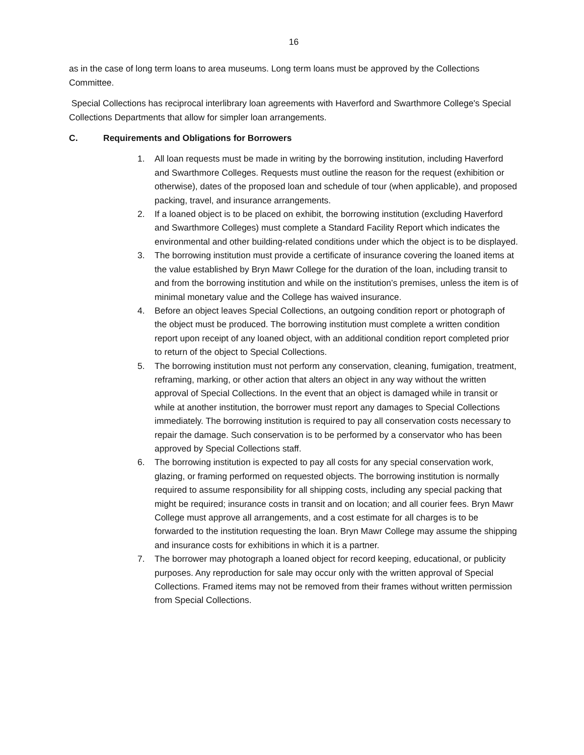16
as in the case of long term loans to area museums. Long term loans must be approved by the Collections Committee.
Special Collections has reciprocal interlibrary loan agreements with Haverford and Swarthmore College's Special Collections Departments that allow for simpler loan arrangements.
C. Requirements and Obligations for Borrowers
1. All loan requests must be made in writing by the borrowing institution, including Haverford and Swarthmore Colleges. Requests must outline the reason for the request (exhibition or otherwise), dates of the proposed loan and schedule of tour (when applicable), and proposed packing, travel, and insurance arrangements.
2. If a loaned object is to be placed on exhibit, the borrowing institution (excluding Haverford and Swarthmore Colleges) must complete a Standard Facility Report which indicates the environmental and other building-related conditions under which the object is to be displayed.
3. The borrowing institution must provide a certificate of insurance covering the loaned items at the value established by Bryn Mawr College for the duration of the loan, including transit to and from the borrowing institution and while on the institution’s premises, unless the item is of minimal monetary value and the College has waived insurance.
4. Before an object leaves Special Collections, an outgoing condition report or photograph of the object must be produced. The borrowing institution must complete a written condition report upon receipt of any loaned object, with an additional condition report completed prior to return of the object to Special Collections.
5. The borrowing institution must not perform any conservation, cleaning, fumigation, treatment, reframing, marking, or other action that alters an object in any way without the written approval of Special Collections. In the event that an object is damaged while in transit or while at another institution, the borrower must report any damages to Special Collections immediately. The borrowing institution is required to pay all conservation costs necessary to repair the damage. Such conservation is to be performed by a conservator who has been approved by Special Collections staff.
6. The borrowing institution is expected to pay all costs for any special conservation work, glazing, or framing performed on requested objects. The borrowing institution is normally required to assume responsibility for all shipping costs, including any special packing that might be required; insurance costs in transit and on location; and all courier fees. Bryn Mawr College must approve all arrangements, and a cost estimate for all charges is to be forwarded to the institution requesting the loan. Bryn Mawr College may assume the shipping and insurance costs for exhibitions in which it is a partner.
7. The borrower may photograph a loaned object for record keeping, educational, or publicity purposes. Any reproduction for sale may occur only with the written approval of Special Collections. Framed items may not be removed from their frames without written permission from Special Collections.